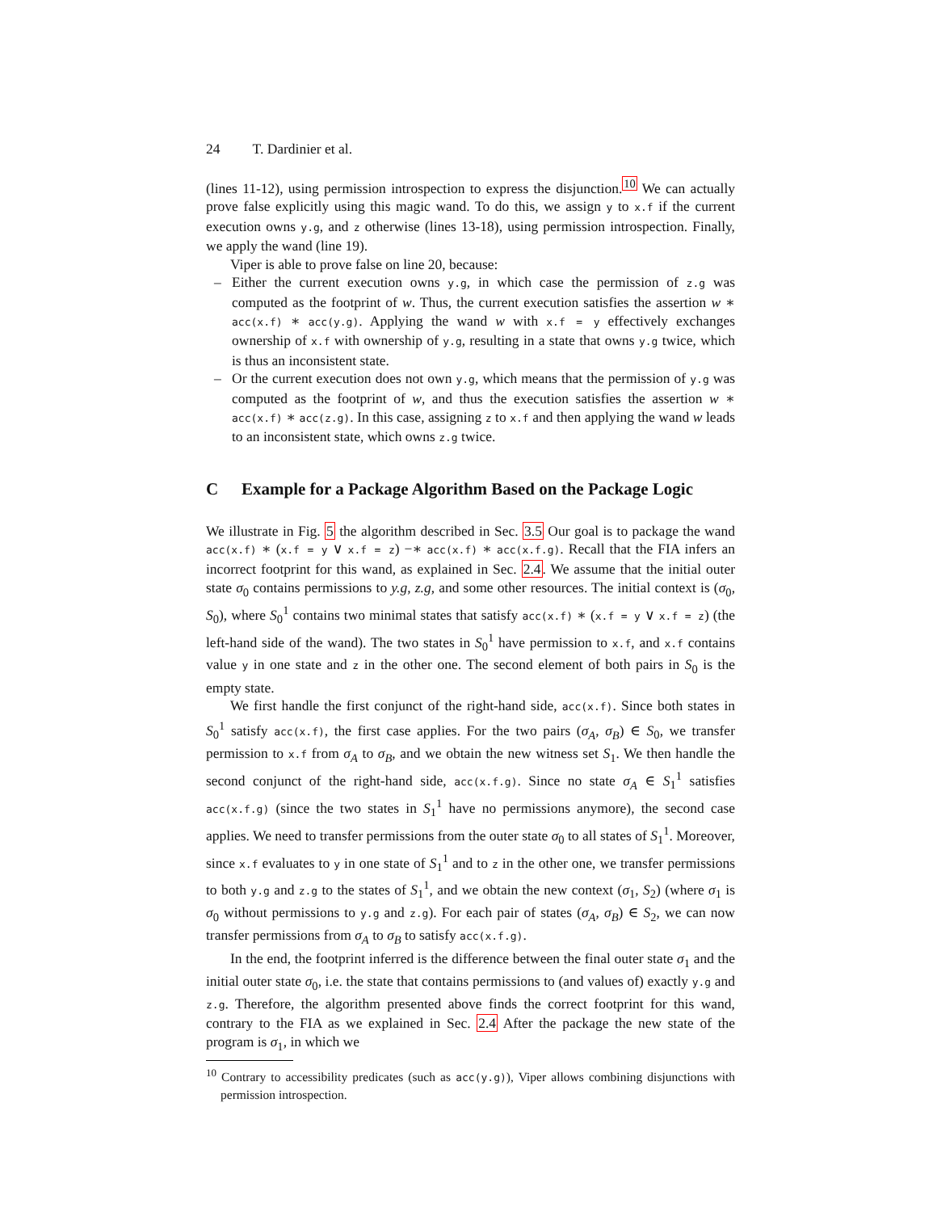24 T. Dardinier et al.
(lines 11-12), using permission introspection to express the disjunction.<sup>10</sup> We can actually prove false explicitly using this magic wand. To do this, we assign y to x.f if the current execution owns y.g, and z otherwise (lines 13-18), using permission introspection. Finally, we apply the wand (line 19).
Viper is able to prove false on line 20, because:
– Either the current execution owns y.g, in which case the permission of z.g was computed as the footprint of w. Thus, the current execution satisfies the assertion w ∗ acc(x.f) ∗ acc(y.g). Applying the wand w with x.f = y effectively exchanges ownership of x.f with ownership of y.g, resulting in a state that owns y.g twice, which is thus an inconsistent state.
– Or the current execution does not own y.g, which means that the permission of y.g was computed as the footprint of w, and thus the execution satisfies the assertion w ∗ acc(x.f) ∗ acc(z.g). In this case, assigning z to x.f and then applying the wand w leads to an inconsistent state, which owns z.g twice.
C Example for a Package Algorithm Based on the Package Logic
We illustrate in Fig. 5 the algorithm described in Sec. 3.5 Our goal is to package the wand acc(x.f) ∗ (x.f = y ∨ x.f = z) −∗ acc(x.f) ∗ acc(x.f.g). Recall that the FIA infers an incorrect footprint for this wand, as explained in Sec. 2.4. We assume that the initial outer state σ<sub>0</sub> contains permissions to y.g, z.g, and some other resources. The initial context is (σ<sub>0</sub>, S<sub>0</sub>), where S<sub>0</sub><sup>1</sup> contains two minimal states that satisfy acc(x.f) ∗ (x.f = y ∨ x.f = z) (the left-hand side of the wand). The two states in S<sub>0</sub><sup>1</sup> have permission to x.f, and x.f contains value y in one state and z in the other one. The second element of both pairs in S<sub>0</sub> is the empty state.
We first handle the first conjunct of the right-hand side, acc(x.f). Since both states in S<sub>0</sub><sup>1</sup> satisfy acc(x.f), the first case applies. For the two pairs (σ<sub>A</sub>, σ<sub>B</sub>) ∈ S<sub>0</sub>, we transfer permission to x.f from σ<sub>A</sub> to σ<sub>B</sub>, and we obtain the new witness set S<sub>1</sub>. We then handle the second conjunct of the right-hand side, acc(x.f.g). Since no state σ<sub>A</sub> ∈ S<sub>1</sub><sup>1</sup> satisfies acc(x.f.g) (since the two states in S<sub>1</sub><sup>1</sup> have no permissions anymore), the second case applies. We need to transfer permissions from the outer state σ<sub>0</sub> to all states of S<sub>1</sub><sup>1</sup>. Moreover, since x.f evaluates to y in one state of S<sub>1</sub><sup>1</sup> and to z in the other one, we transfer permissions to both y.g and z.g to the states of S<sub>1</sub><sup>1</sup>, and we obtain the new context (σ<sub>1</sub>, S<sub>2</sub>) (where σ<sub>1</sub> is σ<sub>0</sub> without permissions to y.g and z.g). For each pair of states (σ<sub>A</sub>, σ<sub>B</sub>) ∈ S<sub>2</sub>, we can now transfer permissions from σ<sub>A</sub> to σ<sub>B</sub> to satisfy acc(x.f.g).
In the end, the footprint inferred is the difference between the final outer state σ<sub>1</sub> and the initial outer state σ<sub>0</sub>, i.e. the state that contains permissions to (and values of) exactly y.g and z.g. Therefore, the algorithm presented above finds the correct footprint for this wand, contrary to the FIA as we explained in Sec. 2.4 After the package the new state of the program is σ<sub>1</sub>, in which we
<sup>10</sup> Contrary to accessibility predicates (such as acc(y.g)), Viper allows combining disjunctions with permission introspection.